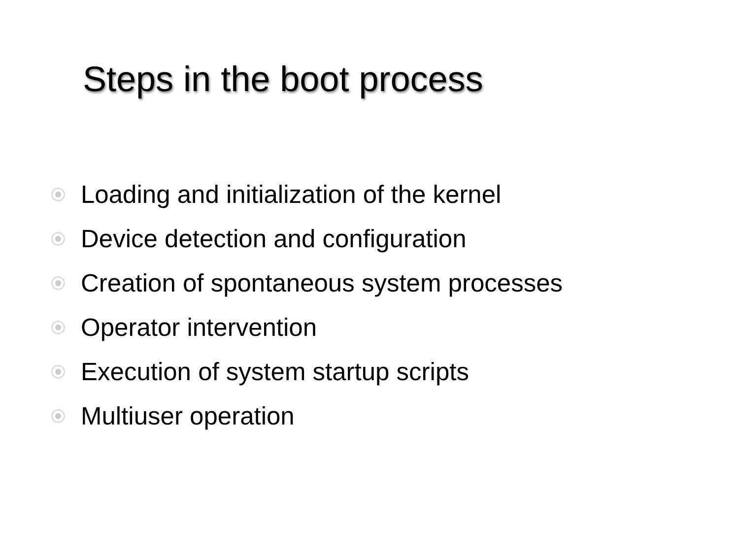Steps in the boot process
Loading and initialization of the kernel
Device detection and configuration
Creation of spontaneous system processes
Operator intervention
Execution of system startup scripts
Multiuser operation